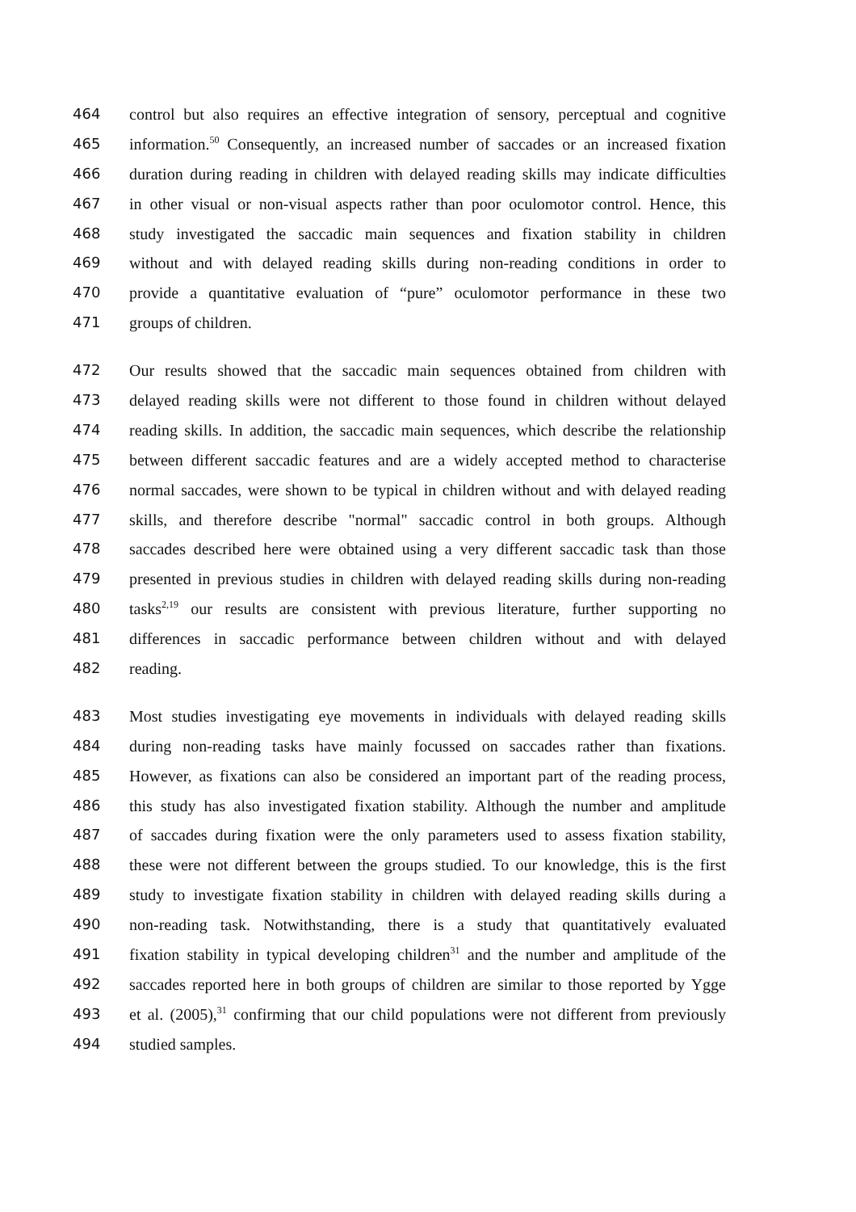464 control but also requires an effective integration of sensory, perceptual and cognitive
465 information.<sup>50</sup> Consequently, an increased number of saccades or an increased fixation
466 duration during reading in children with delayed reading skills may indicate difficulties
467 in other visual or non-visual aspects rather than poor oculomotor control. Hence, this
468 study investigated the saccadic main sequences and fixation stability in children
469 without and with delayed reading skills during non-reading conditions in order to
470 provide a quantitative evaluation of “pure” oculomotor performance in these two
471 groups of children.
472 Our results showed that the saccadic main sequences obtained from children with
473 delayed reading skills were not different to those found in children without delayed
474 reading skills. In addition, the saccadic main sequences, which describe the relationship
475 between different saccadic features and are a widely accepted method to characterise
476 normal saccades, were shown to be typical in children without and with delayed reading
477 skills, and therefore describe "normal" saccadic control in both groups. Although
478 saccades described here were obtained using a very different saccadic task than those
479 presented in previous studies in children with delayed reading skills during non-reading
480 tasks<sup>2,19</sup> our results are consistent with previous literature, further supporting no
481 differences in saccadic performance between children without and with delayed
482 reading.
483 Most studies investigating eye movements in individuals with delayed reading skills
484 during non-reading tasks have mainly focussed on saccades rather than fixations.
485 However, as fixations can also be considered an important part of the reading process,
486 this study has also investigated fixation stability. Although the number and amplitude
487 of saccades during fixation were the only parameters used to assess fixation stability,
488 these were not different between the groups studied. To our knowledge, this is the first
489 study to investigate fixation stability in children with delayed reading skills during a
490 non-reading task. Notwithstanding, there is a study that quantitatively evaluated
491 fixation stability in typical developing children<sup>31</sup> and the number and amplitude of the
492 saccades reported here in both groups of children are similar to those reported by Ygge
493 et al. (2005),<sup>31</sup> confirming that our child populations were not different from previously
494 studied samples.